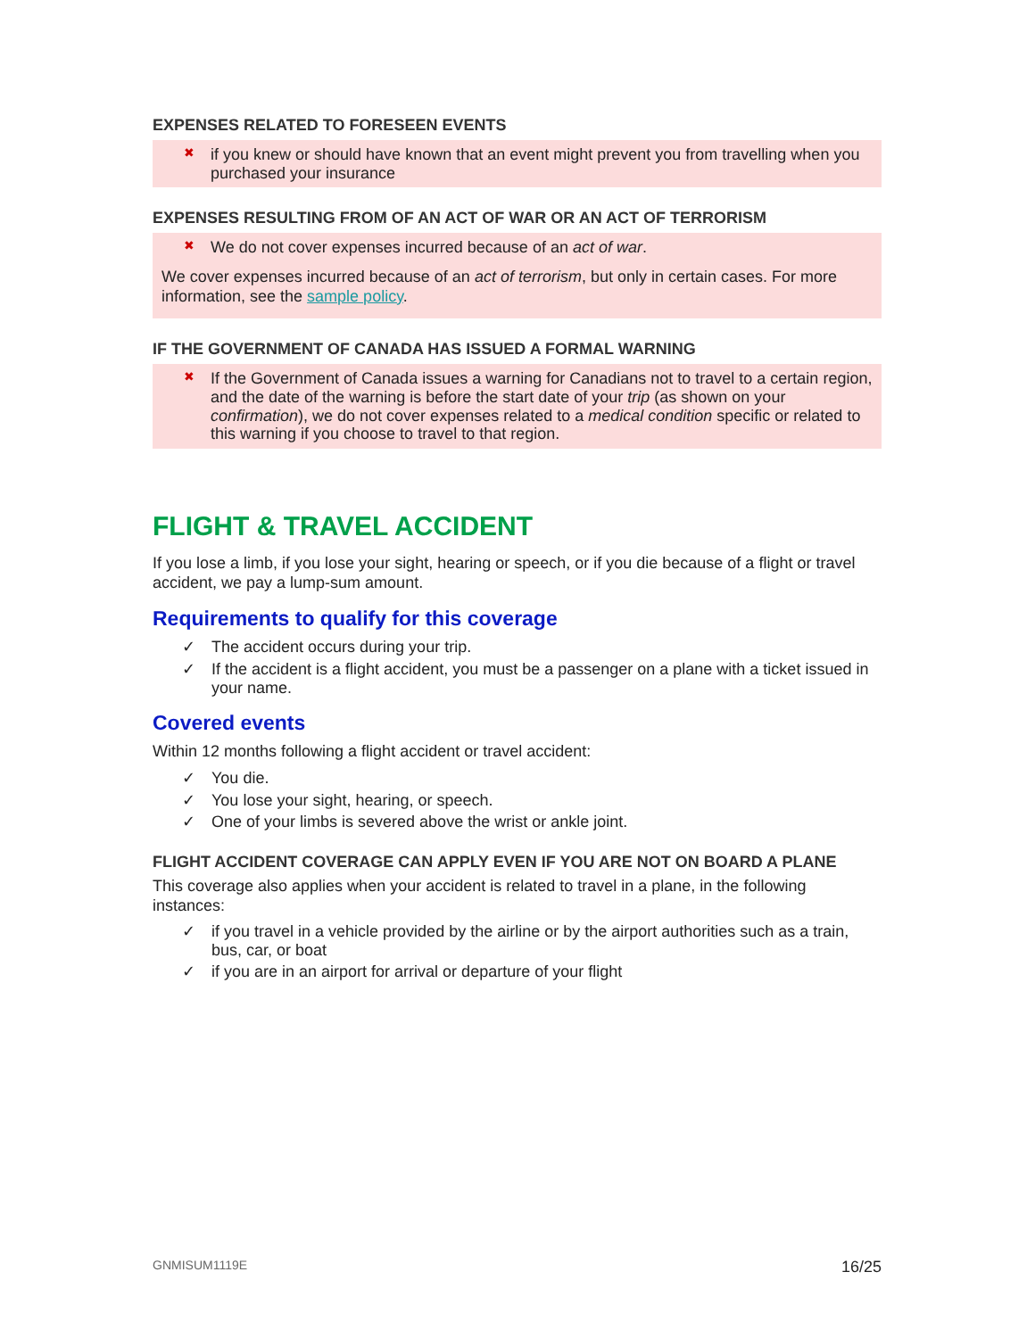EXPENSES RELATED TO FORESEEN EVENTS
✖ if you knew or should have known that an event might prevent you from travelling when you purchased your insurance
EXPENSES RESULTING FROM OF AN ACT OF WAR OR AN ACT OF TERRORISM
✖ We do not cover expenses incurred because of an act of war.
We cover expenses incurred because of an act of terrorism, but only in certain cases. For more information, see the sample policy.
IF THE GOVERNMENT OF CANADA HAS ISSUED A FORMAL WARNING
✖ If the Government of Canada issues a warning for Canadians not to travel to a certain region, and the date of the warning is before the start date of your trip (as shown on your confirmation), we do not cover expenses related to a medical condition specific or related to this warning if you choose to travel to that region.
FLIGHT & TRAVEL ACCIDENT
If you lose a limb, if you lose your sight, hearing or speech, or if you die because of a flight or travel accident, we pay a lump-sum amount.
Requirements to qualify for this coverage
✓ The accident occurs during your trip.
✓ If the accident is a flight accident, you must be a passenger on a plane with a ticket issued in your name.
Covered events
Within 12 months following a flight accident or travel accident:
✓ You die.
✓ You lose your sight, hearing, or speech.
✓ One of your limbs is severed above the wrist or ankle joint.
FLIGHT ACCIDENT COVERAGE CAN APPLY EVEN IF YOU ARE NOT ON BOARD A PLANE
This coverage also applies when your accident is related to travel in a plane, in the following instances:
✓ if you travel in a vehicle provided by the airline or by the airport authorities such as a train, bus, car, or boat
✓ if you are in an airport for arrival or departure of your flight
GNMISUM1119E 16/25